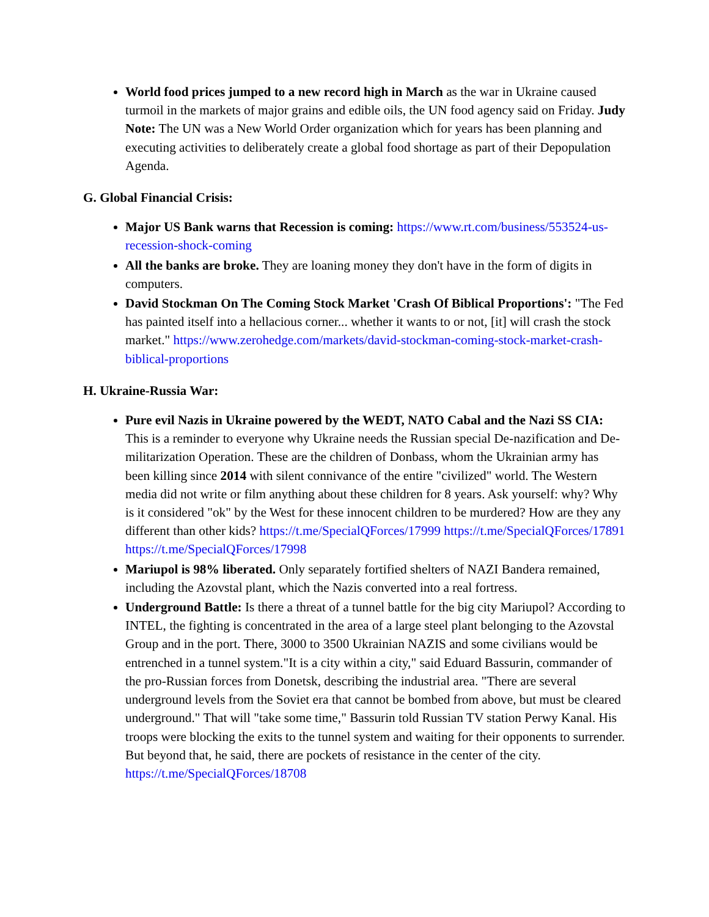World food prices jumped to a new record high in March as the war in Ukraine caused turmoil in the markets of major grains and edible oils, the UN food agency said on Friday. Judy Note: The UN was a New World Order organization which for years has been planning and executing activities to deliberately create a global food shortage as part of their Depopulation Agenda.
G. Global Financial Crisis:
Major US Bank warns that Recession is coming: https://www.rt.com/business/553524-us-recession-shock-coming
All the banks are broke. They are loaning money they don't have in the form of digits in computers.
David Stockman On The Coming Stock Market 'Crash Of Biblical Proportions': "The Fed has painted itself into a hellacious corner... whether it wants to or not, [it] will crash the stock market." https://www.zerohedge.com/markets/david-stockman-coming-stock-market-crash-biblical-proportions
H. Ukraine-Russia War:
Pure evil Nazis in Ukraine powered by the WEDT, NATO Cabal and the Nazi SS CIA: This is a reminder to everyone why Ukraine needs the Russian special De-nazification and De-militarization Operation. These are the children of Donbass, whom the Ukrainian army has been killing since 2014 with silent connivance of the entire "civilized" world. The Western media did not write or film anything about these children for 8 years. Ask yourself: why? Why is it considered "ok" by the West for these innocent children to be murdered? How are they any different than other kids? https://t.me/SpecialQForces/17999 https://t.me/SpecialQForces/17891 https://t.me/SpecialQForces/17998
Mariupol is 98% liberated. Only separately fortified shelters of NAZI Bandera remained, including the Azovstal plant, which the Nazis converted into a real fortress.
Underground Battle: Is there a threat of a tunnel battle for the big city Mariupol? According to INTEL, the fighting is concentrated in the area of a large steel plant belonging to the Azovstal Group and in the port. There, 3000 to 3500 Ukrainian NAZIS and some civilians would be entrenched in a tunnel system."It is a city within a city," said Eduard Bassurin, commander of the pro-Russian forces from Donetsk, describing the industrial area. "There are several underground levels from the Soviet era that cannot be bombed from above, but must be cleared underground." That will "take some time," Bassurin told Russian TV station Perwy Kanal. His troops were blocking the exits to the tunnel system and waiting for their opponents to surrender. But beyond that, he said, there are pockets of resistance in the center of the city. https://t.me/SpecialQForces/18708